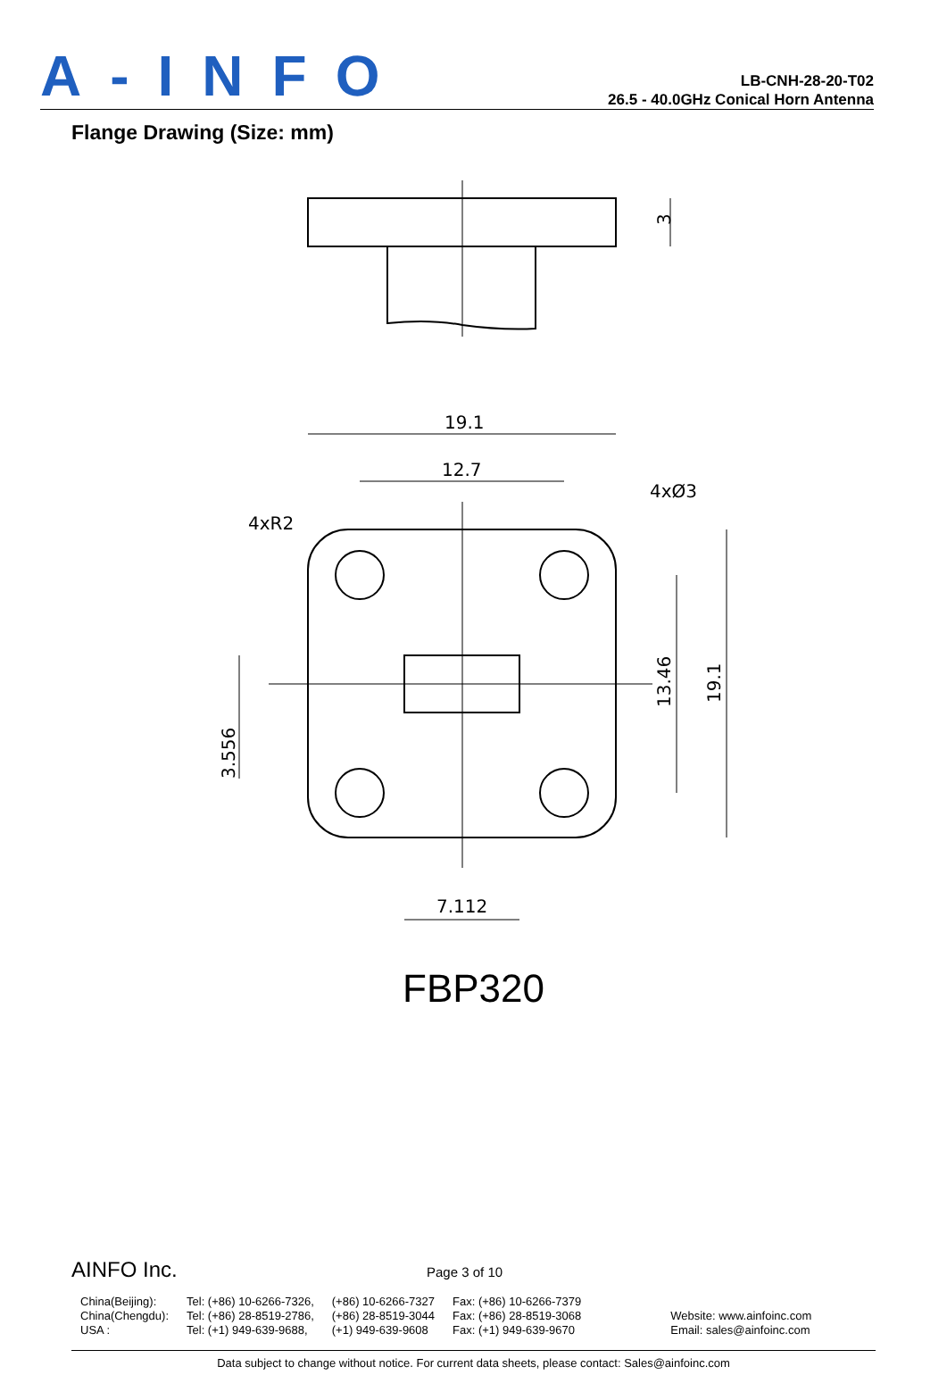A-INFO
LB-CNH-28-20-T02
26.5 - 40.0GHz Conical Horn Antenna
Flange Drawing (Size: mm)
19.1
12.7
7.112
4xR2
4xØ3
3
13.46
19.1
3.556
FBP320
AINFO Inc. Page 3 of 10
| China(Beijing): | Tel: (+86) 10-6266-7326, | (+86) 10-6266-7327 | Fax: (+86) 10-6266-7379 | |
| China(Chengdu): | Tel: (+86) 28-8519-2786, | (+86) 28-8519-3044 | Fax: (+86) 28-8519-3068 | Website: www.ainfoinc.com |
| USA : | Tel: (+1) 949-639-9688, | (+1) 949-639-9608 | Fax: (+1) 949-639-9670 | Email: sales@ainfoinc.com |
Data subject to change without notice. For current data sheets, please contact: Sales@ainfoinc.com